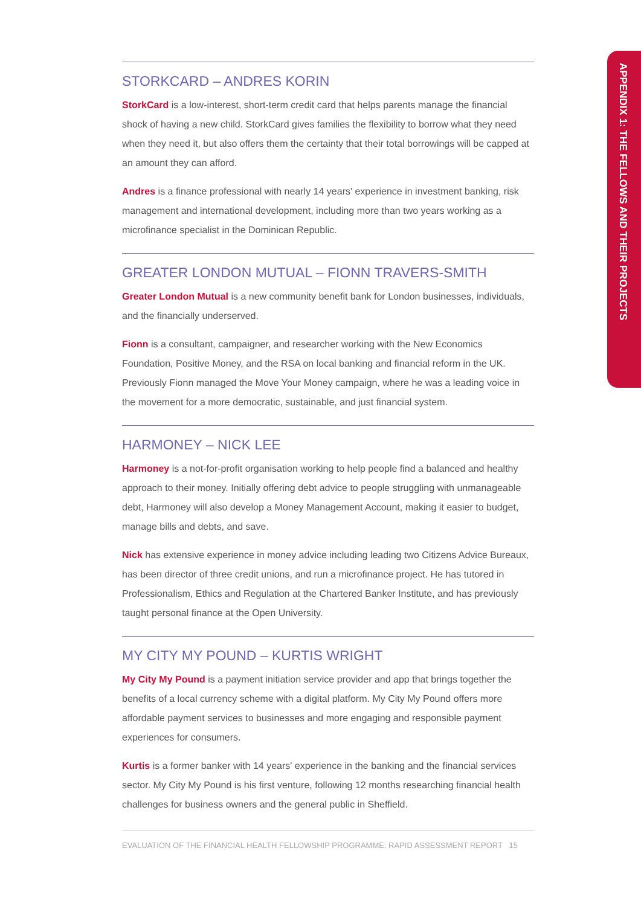STORKCARD – ANDRES KORIN
StorkCard is a low-interest, short-term credit card that helps parents manage the financial shock of having a new child. StorkCard gives families the flexibility to borrow what they need when they need it, but also offers them the certainty that their total borrowings will be capped at an amount they can afford.
Andres is a finance professional with nearly 14 years' experience in investment banking, risk management and international development, including more than two years working as a microfinance specialist in the Dominican Republic.
GREATER LONDON MUTUAL – FIONN TRAVERS-SMITH
Greater London Mutual is a new community benefit bank for London businesses, individuals, and the financially underserved.
Fionn is a consultant, campaigner, and researcher working with the New Economics Foundation, Positive Money, and the RSA on local banking and financial reform in the UK. Previously Fionn managed the Move Your Money campaign, where he was a leading voice in the movement for a more democratic, sustainable, and just financial system.
HARMONEY – NICK LEE
Harmoney is a not-for-profit organisation working to help people find a balanced and healthy approach to their money. Initially offering debt advice to people struggling with unmanageable debt, Harmoney will also develop a Money Management Account, making it easier to budget, manage bills and debts, and save.
Nick has extensive experience in money advice including leading two Citizens Advice Bureaux, has been director of three credit unions, and run a microfinance project. He has tutored in Professionalism, Ethics and Regulation at the Chartered Banker Institute, and has previously taught personal finance at the Open University.
MY CITY MY POUND – KURTIS WRIGHT
My City My Pound is a payment initiation service provider and app that brings together the benefits of a local currency scheme with a digital platform. My City My Pound offers more affordable payment services to businesses and more engaging and responsible payment experiences for consumers.
Kurtis is a former banker with 14 years' experience in the banking and the financial services sector. My City My Pound is his first venture, following 12 months researching financial health challenges for business owners and the general public in Sheffield.
APPENDIX 1: THE FELLOWS AND THEIR PROJECTS
EVALUATION OF THE FINANCIAL HEALTH FELLOWSHIP PROGRAMME: RAPID ASSESSMENT REPORT 15